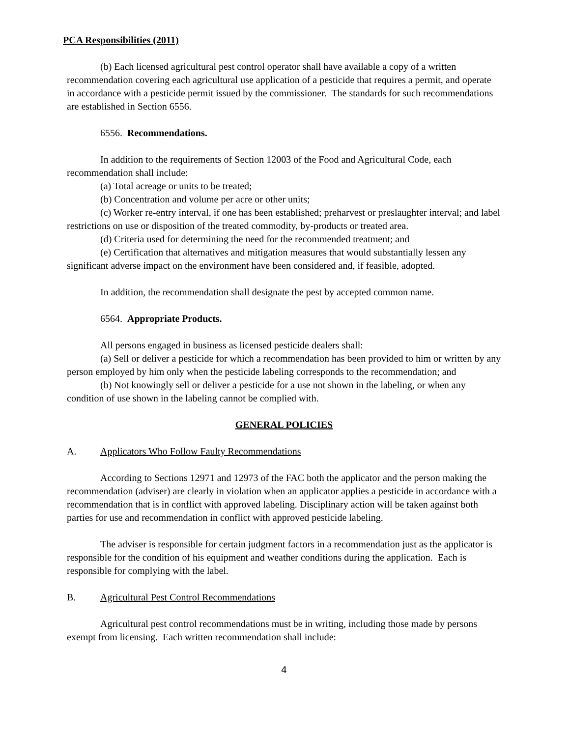PCA Responsibilities (2011)
(b) Each licensed agricultural pest control operator shall have available a copy of a written recommendation covering each agricultural use application of a pesticide that requires a permit, and operate in accordance with a pesticide permit issued by the commissioner. The standards for such recommendations are established in Section 6556.
6556. Recommendations.
In addition to the requirements of Section 12003 of the Food and Agricultural Code, each recommendation shall include:
(a) Total acreage or units to be treated;
(b) Concentration and volume per acre or other units;
(c) Worker re-entry interval, if one has been established; preharvest or preslaughter interval; and label restrictions on use or disposition of the treated commodity, by-products or treated area.
(d) Criteria used for determining the need for the recommended treatment; and
(e) Certification that alternatives and mitigation measures that would substantially lessen any significant adverse impact on the environment have been considered and, if feasible, adopted.
In addition, the recommendation shall designate the pest by accepted common name.
6564. Appropriate Products.
All persons engaged in business as licensed pesticide dealers shall:
(a) Sell or deliver a pesticide for which a recommendation has been provided to him or written by any person employed by him only when the pesticide labeling corresponds to the recommendation; and
(b) Not knowingly sell or deliver a pesticide for a use not shown in the labeling, or when any condition of use shown in the labeling cannot be complied with.
GENERAL POLICIES
A. Applicators Who Follow Faulty Recommendations
According to Sections 12971 and 12973 of the FAC both the applicator and the person making the recommendation (adviser) are clearly in violation when an applicator applies a pesticide in accordance with a recommendation that is in conflict with approved labeling. Disciplinary action will be taken against both parties for use and recommendation in conflict with approved pesticide labeling.
The adviser is responsible for certain judgment factors in a recommendation just as the applicator is responsible for the condition of his equipment and weather conditions during the application. Each is responsible for complying with the label.
B. Agricultural Pest Control Recommendations
Agricultural pest control recommendations must be in writing, including those made by persons exempt from licensing. Each written recommendation shall include:
4